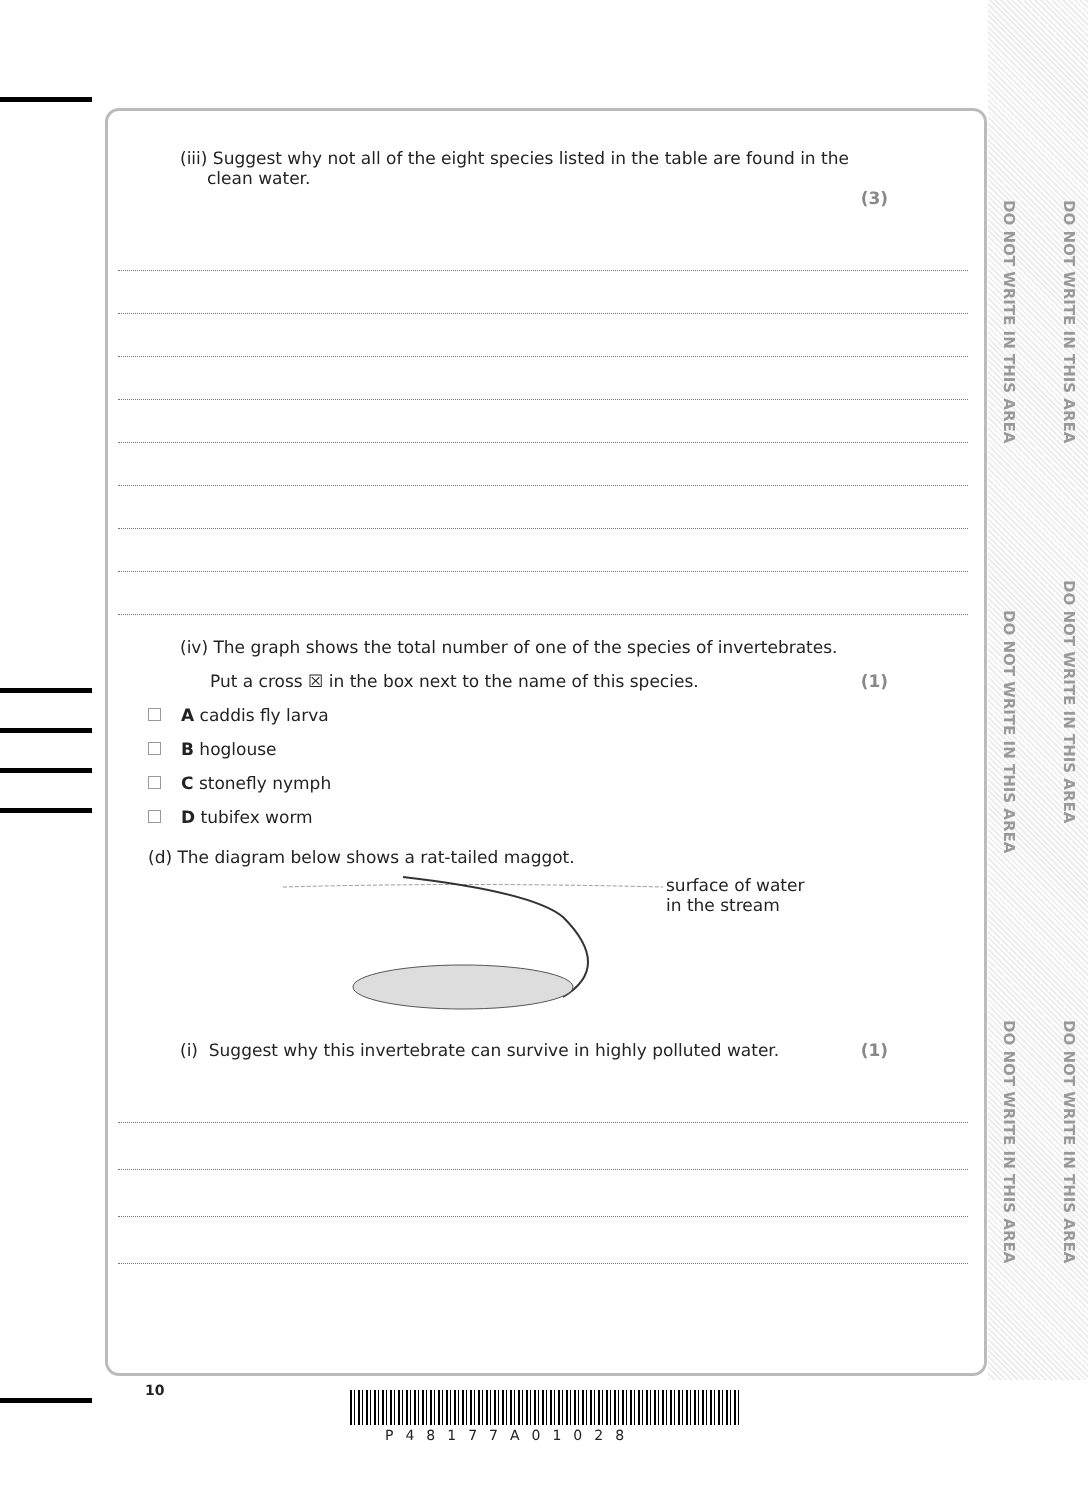DO NOT WRITE IN THIS AREA
DO NOT WRITE IN THIS AREA
DO NOT WRITE IN THIS AREA
DO NOT WRITE IN THIS AREA
DO NOT WRITE IN THIS AREA
DO NOT WRITE IN THIS AREA
(iii) Suggest why not all of the eight species listed in the table are found in the
clean water.
(3)
(iv) The graph shows the total number of one of the species of invertebrates.
Put a cross ☒ in the box next to the name of this species. (1)
A caddis fly larva
B hoglouse
C stonefly nymph
D tubifex worm
(d) The diagram below shows a rat-tailed maggot.
surface of water
in the stream
(i) Suggest why this invertebrate can survive in highly polluted water. (1)
10
P48177A01028